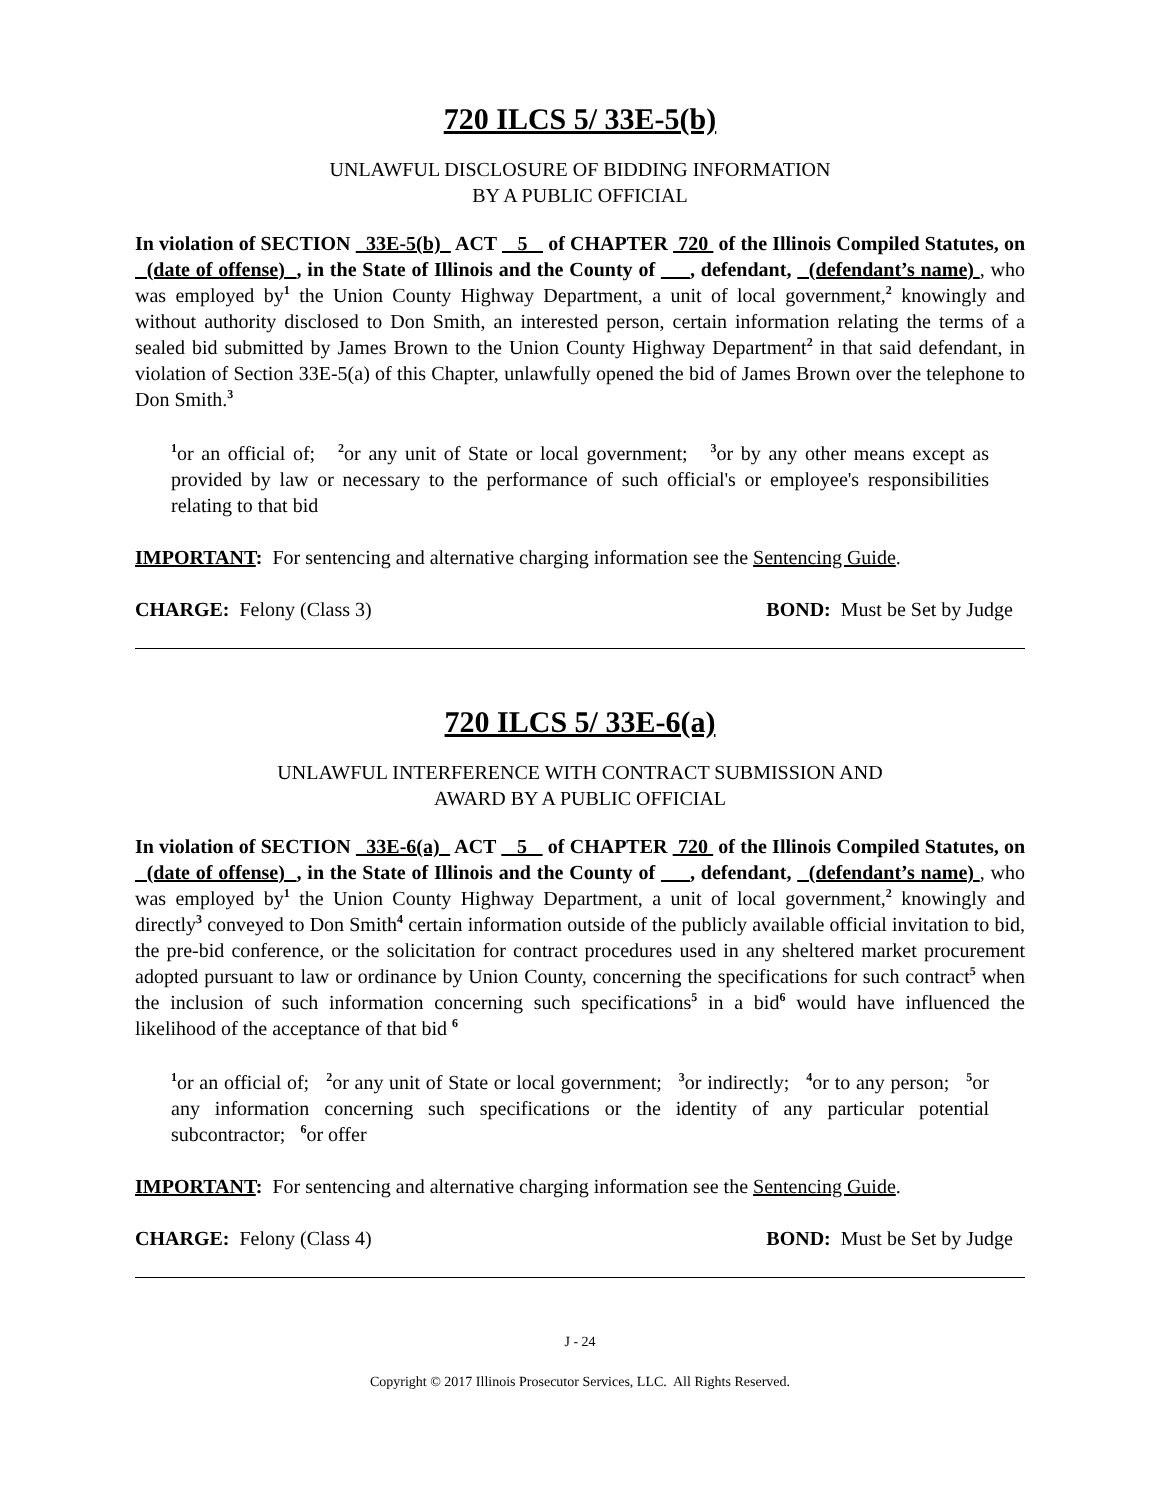720 ILCS 5/ 33E-5(b)
UNLAWFUL DISCLOSURE OF BIDDING INFORMATION
BY A PUBLIC OFFICIAL
In violation of SECTION 33E-5(b) ACT 5 of CHAPTER 720 of the Illinois Compiled Statutes, on (date of offense) , in the State of Illinois and the County of , defendant, (defendant’s name) , who was employed by<sup>1</sup> the Union County Highway Department, a unit of local government,<sup>2</sup> knowingly and without authority disclosed to Don Smith, an interested person, certain information relating the terms of a sealed bid submitted by James Brown to the Union County Highway Department<sup>2</sup> in that said defendant, in violation of Section 33E-5(a) of this Chapter, unlawfully opened the bid of James Brown over the telephone to Don Smith.<sup>3</sup>
<sup>1</sup> or an official of; <sup>2</sup>or any unit of State or local government; <sup>3</sup>or by any other means except as provided by law or necessary to the performance of such official's or employee's responsibilities relating to that bid
IMPORTANT: For sentencing and alternative charging information see the Sentencing Guide.
CHARGE: Felony (Class 3) BOND: Must be Set by Judge
720 ILCS 5/ 33E-6(a)
UNLAWFUL INTERFERENCE WITH CONTRACT SUBMISSION AND
AWARD BY A PUBLIC OFFICIAL
In violation of SECTION 33E-6(a) ACT 5 of CHAPTER 720 of the Illinois Compiled Statutes, on (date of offense) , in the State of Illinois and the County of , defendant, (defendant’s name) , who was employed by<sup>1</sup> the Union County Highway Department, a unit of local government,<sup>2</sup> knowingly and directly<sup>3</sup> conveyed to Don Smith<sup>4</sup> certain information outside of the publicly available official invitation to bid, the pre-bid conference, or the solicitation for contract procedures used in any sheltered market procurement adopted pursuant to law or ordinance by Union County, concerning the specifications for such contract<sup>5</sup> when the inclusion of such information concerning such specifications<sup>5</sup> in a bid<sup>6</sup> would have influenced the likelihood of the acceptance of that bid <sup>6</sup>
<sup>1</sup> or an official of; <sup>2</sup>or any unit of State or local government; <sup>3</sup>or indirectly; <sup>4</sup>or to any person; <sup>5</sup>or any information concerning such specifications or the identity of any particular potential subcontractor; <sup>6</sup>or offer
IMPORTANT: For sentencing and alternative charging information see the Sentencing Guide.
CHARGE: Felony (Class 4) BOND: Must be Set by Judge
J - 24
Copyright © 2017 Illinois Prosecutor Services, LLC. All Rights Reserved.